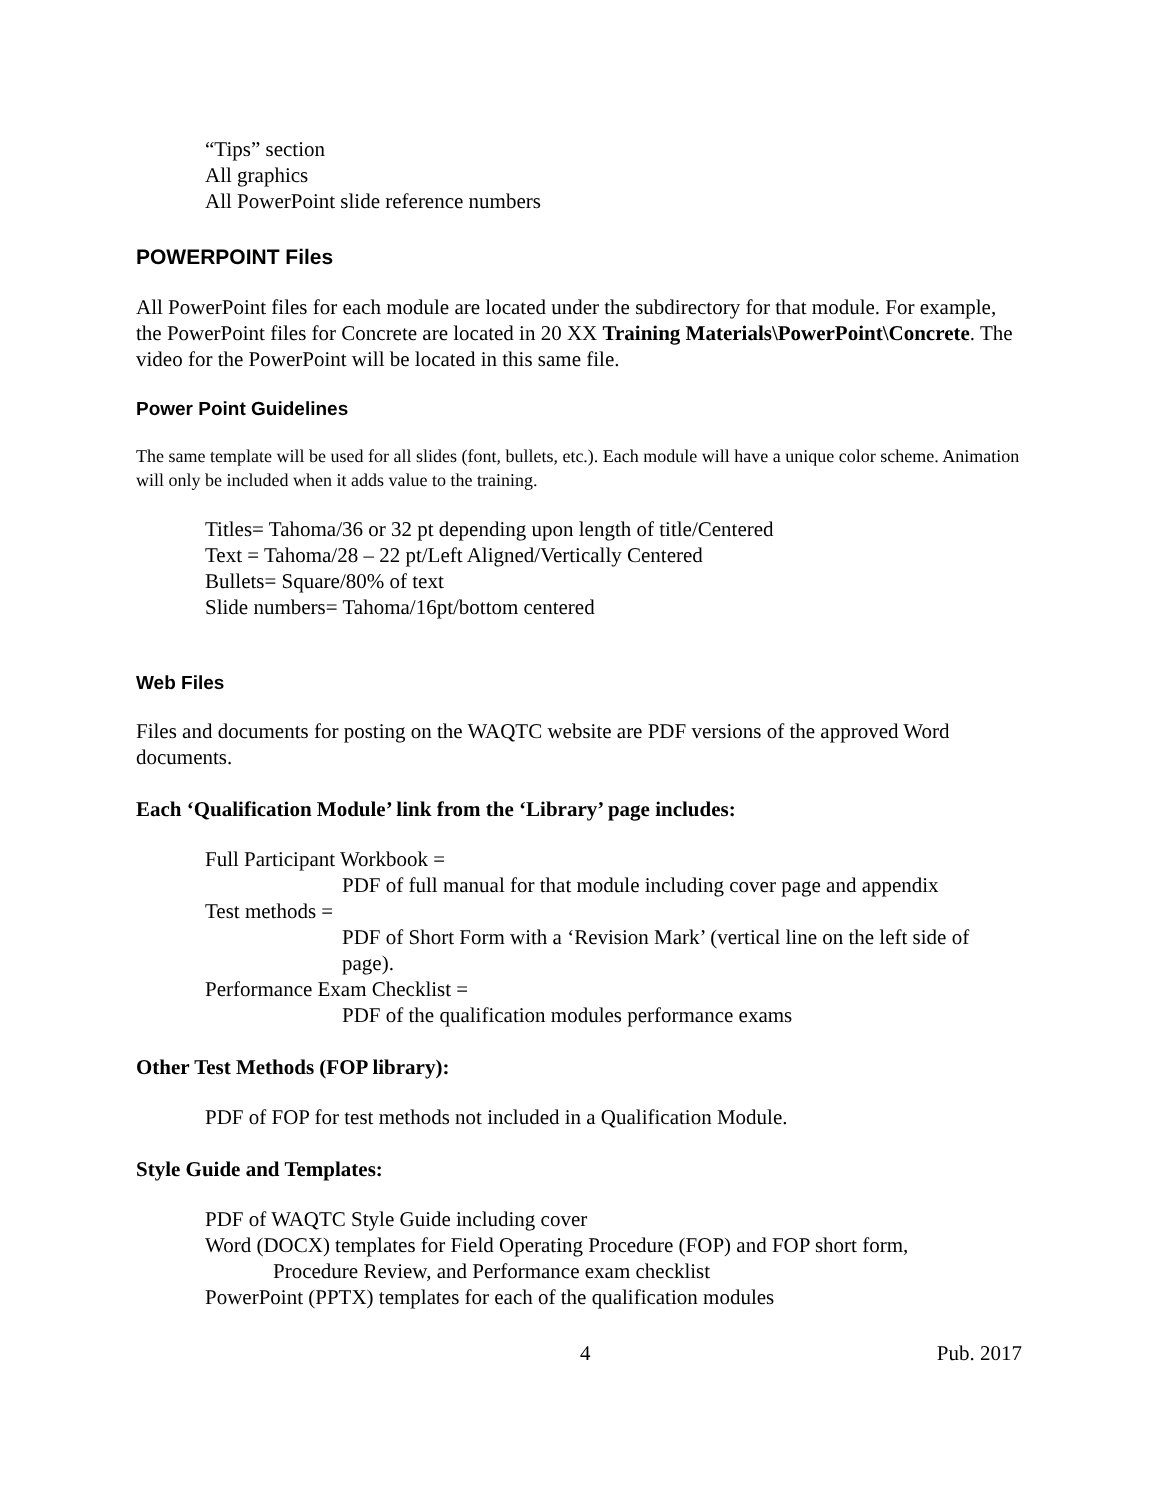“Tips” section
All graphics
All PowerPoint slide reference numbers
POWERPOINT Files
All PowerPoint files for each module are located under the subdirectory for that module. For example, the PowerPoint files for Concrete are located in 20 XX Training Materials\PowerPoint\Concrete. The video for the PowerPoint will be located in this same file.
Power Point Guidelines
The same template will be used for all slides (font, bullets, etc.). Each module will have a unique color scheme. Animation will only be included when it adds value to the training.
Titles= Tahoma/36 or 32 pt depending upon length of title/Centered
Text = Tahoma/28 – 22 pt/Left Aligned/Vertically Centered
Bullets= Square/80% of text
Slide numbers= Tahoma/16pt/bottom centered
Web Files
Files and documents for posting on the WAQTC website are PDF versions of the approved Word documents.
Each ‘Qualification Module’ link from the ‘Library’ page includes:
Full Participant Workbook =
PDF of full manual for that module including cover page and appendix
Test methods =
PDF of Short Form with a ‘Revision Mark’ (vertical line on the left side of page).
Performance Exam Checklist =
PDF of the qualification modules performance exams
Other Test Methods (FOP library):
PDF of FOP for test methods not included in a Qualification Module.
Style Guide and Templates:
PDF of WAQTC Style Guide including cover
Word (DOCX) templates for Field Operating Procedure (FOP) and FOP short form,
Procedure Review, and Performance exam checklist
PowerPoint (PPTX) templates for each of the qualification modules
4 Pub. 2017